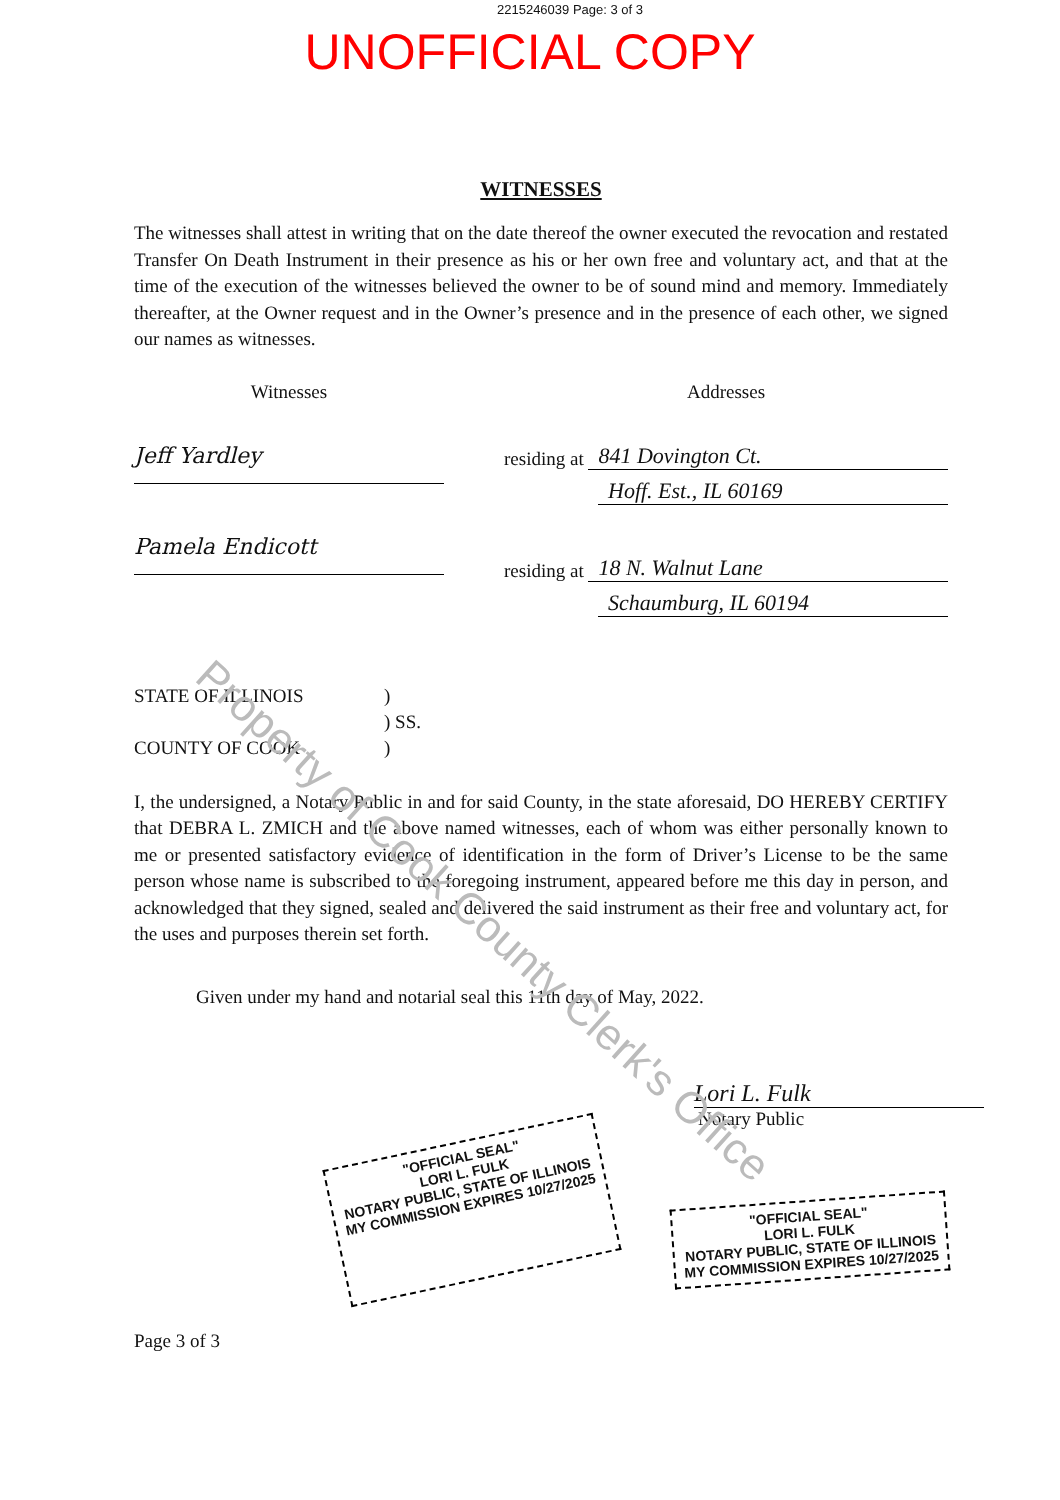2215246039 Page: 3 of 3
UNOFFICIAL COPY
WITNESSES
The witnesses shall attest in writing that on the date thereof the owner executed the revocation and restated Transfer On Death Instrument in their presence as his or her own free and voluntary act, and that at the time of the execution of the witnesses believed the owner to be of sound mind and memory. Immediately thereafter, at the Owner request and in the Owner’s presence and in the presence of each other, we signed our names as witnesses.
Witnesses
Jeff Yardley
Pamela Endicott
Addresses
residing at 841 Dovington Ct.
Hoff. Est., IL 60169
residing at 18 N. Walnut Lane
Schaumburg, IL 60194
STATE OF ILLINOIS
)
) SS.
COUNTY OF COOK
)
I, the undersigned, a Notary Public in and for said County, in the state aforesaid, DO HEREBY CERTIFY that DEBRA L. ZMICH and the above named witnesses, each of whom was either personally known to me or presented satisfactory evidence of identification in the form of Driver’s License to be the same person whose name is subscribed to the foregoing instrument, appeared before me this day in person, and acknowledged that they signed, sealed and delivered the said instrument as their free and voluntary act, for the uses and purposes therein set forth.
Given under my hand and notarial seal this 11th day of May, 2022.
Lori L. Fulk
Notary Public
"OFFICIAL SEAL"
LORI L. FULK
NOTARY PUBLIC, STATE OF ILLINOIS
MY COMMISSION EXPIRES 10/27/2025
"OFFICIAL SEAL"
LORI L. FULK
NOTARY PUBLIC, STATE OF ILLINOIS
MY COMMISSION EXPIRES 10/27/2025
Page 3 of 3
Property of Cook County Clerk's Office